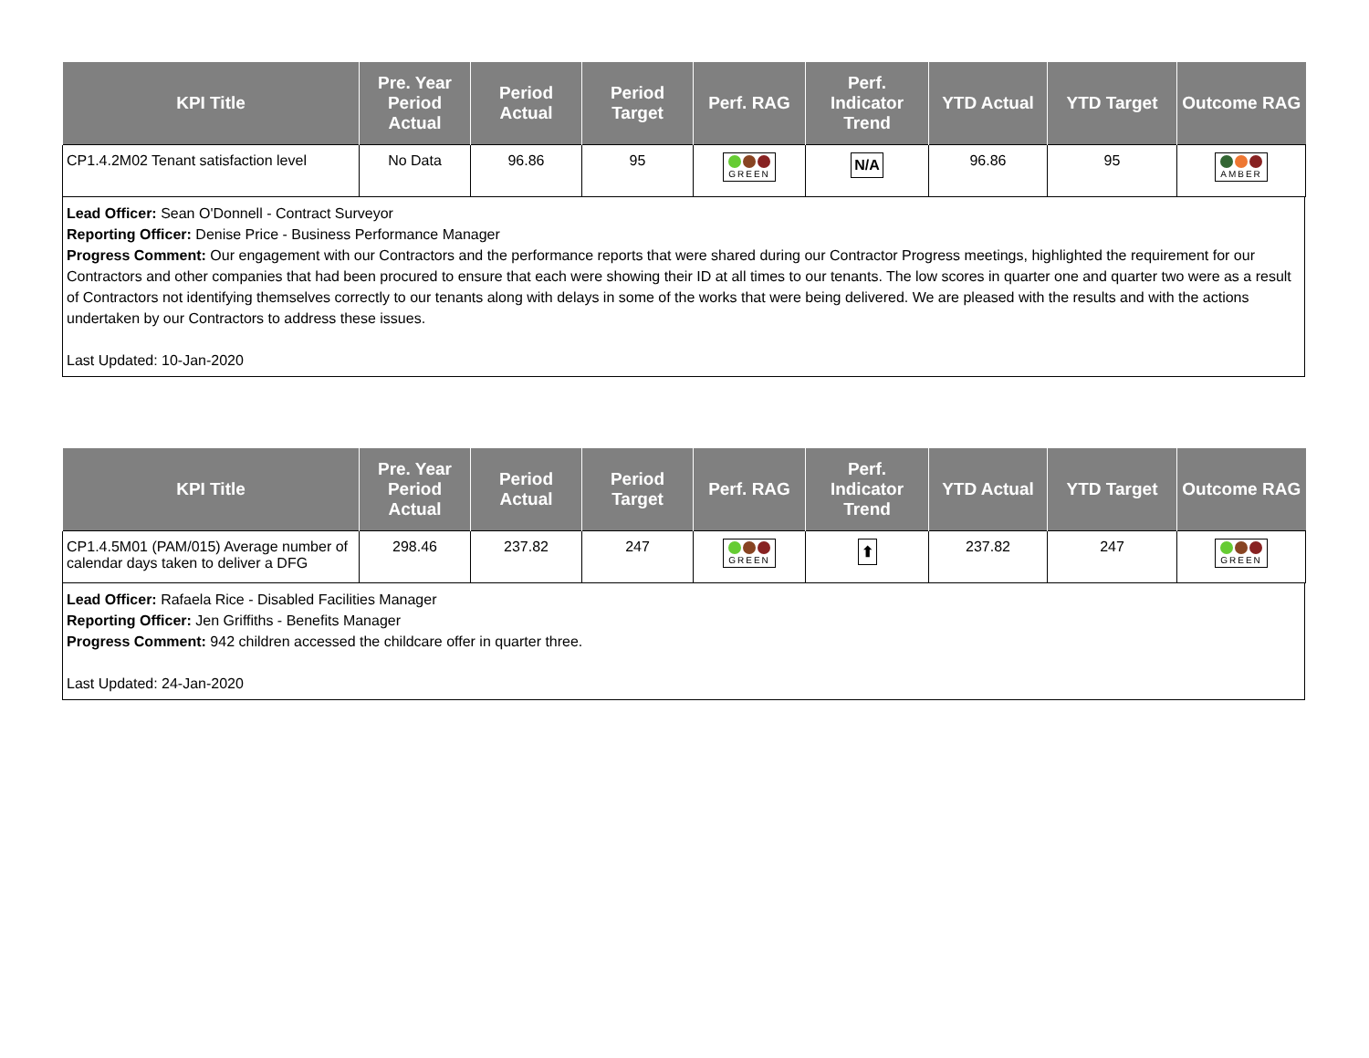| KPI Title | Pre. Year Period Actual | Period Actual | Period Target | Perf. RAG | Perf. Indicator Trend | YTD Actual | YTD Target | Outcome RAG |
| --- | --- | --- | --- | --- | --- | --- | --- | --- |
| CP1.4.2M02 Tenant satisfaction level | No Data | 96.86 | 95 | GREEN | N/A | 96.86 | 95 | AMBER |
Lead Officer: Sean O'Donnell - Contract Surveyor
Reporting Officer: Denise Price - Business Performance Manager
Progress Comment: Our engagement with our Contractors and the performance reports that were shared during our Contractor Progress meetings, highlighted the requirement for our Contractors and other companies that had been procured to ensure that each were showing their ID at all times to our tenants. The low scores in quarter one and quarter two were as a result of Contractors not identifying themselves correctly to our tenants along with delays in some of the works that were being delivered. We are pleased with the results and with the actions undertaken by our Contractors to address these issues.
Last Updated: 10-Jan-2020
| KPI Title | Pre. Year Period Actual | Period Actual | Period Target | Perf. RAG | Perf. Indicator Trend | YTD Actual | YTD Target | Outcome RAG |
| --- | --- | --- | --- | --- | --- | --- | --- | --- |
| CP1.4.5M01 (PAM/015) Average number of calendar days taken to deliver a DFG | 298.46 | 237.82 | 247 | GREEN | ⬆ | 237.82 | 247 | GREEN |
Lead Officer: Rafaela Rice - Disabled Facilities Manager
Reporting Officer: Jen Griffiths - Benefits Manager
Progress Comment: 942 children accessed the childcare offer in quarter three.
Last Updated: 24-Jan-2020